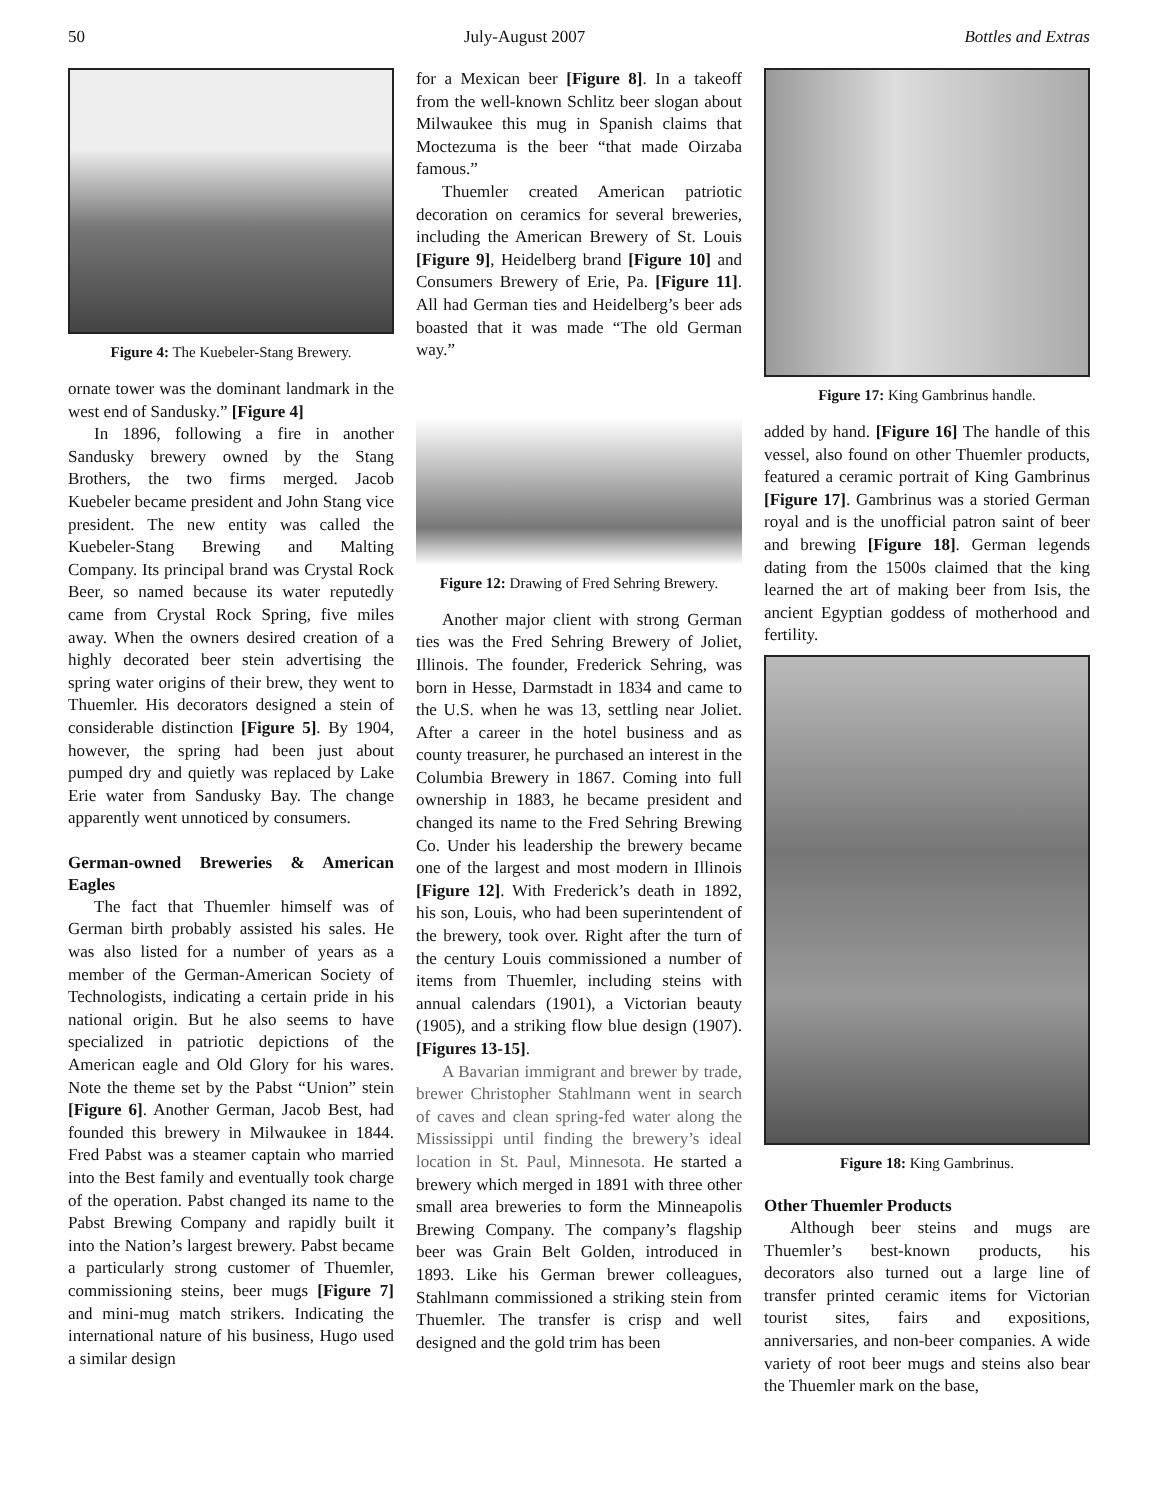50 July-August 2007 Bottles and Extras
Figure 4: The Kuebeler-Stang Brewery.
ornate tower was the dominant landmark in the west end of Sandusky.” [Figure 4]
In 1896, following a fire in another Sandusky brewery owned by the Stang Brothers, the two firms merged. Jacob Kuebeler became president and John Stang vice president. The new entity was called the Kuebeler-Stang Brewing and Malting Company. Its principal brand was Crystal Rock Beer, so named because its water reputedly came from Crystal Rock Spring, five miles away. When the owners desired creation of a highly decorated beer stein advertising the spring water origins of their brew, they went to Thuemler. His decorators designed a stein of considerable distinction [Figure 5]. By 1904, however, the spring had been just about pumped dry and quietly was replaced by Lake Erie water from Sandusky Bay. The change apparently went unnoticed by consumers.
German-owned Breweries & American Eagles
The fact that Thuemler himself was of German birth probably assisted his sales. He was also listed for a number of years as a member of the German-American Society of Technologists, indicating a certain pride in his national origin. But he also seems to have specialized in patriotic depictions of the American eagle and Old Glory for his wares. Note the theme set by the Pabst “Union” stein [Figure 6]. Another German, Jacob Best, had founded this brewery in Milwaukee in 1844. Fred Pabst was a steamer captain who married into the Best family and eventually took charge of the operation. Pabst changed its name to the Pabst Brewing Company and rapidly built it into the Nation’s largest brewery. Pabst became a particularly strong customer of Thuemler, commissioning steins, beer mugs [Figure 7] and mini-mug match strikers. Indicating the international nature of his business, Hugo used a similar design
for a Mexican beer [Figure 8]. In a takeoff from the well-known Schlitz beer slogan about Milwaukee this mug in Spanish claims that Moctezuma is the beer “that made Oirzaba famous.”
Thuemler created American patriotic decoration on ceramics for several breweries, including the American Brewery of St. Louis [Figure 9], Heidelberg brand [Figure 10] and Consumers Brewery of Erie, Pa. [Figure 11]. All had German ties and Heidelberg’s beer ads boasted that it was made “The old German way.”
Figure 12: Drawing of Fred Sehring Brewery.
Another major client with strong German ties was the Fred Sehring Brewery of Joliet, Illinois. The founder, Frederick Sehring, was born in Hesse, Darmstadt in 1834 and came to the U.S. when he was 13, settling near Joliet. After a career in the hotel business and as county treasurer, he purchased an interest in the Columbia Brewery in 1867. Coming into full ownership in 1883, he became president and changed its name to the Fred Sehring Brewing Co. Under his leadership the brewery became one of the largest and most modern in Illinois [Figure 12]. With Frederick’s death in 1892, his son, Louis, who had been superintendent of the brewery, took over. Right after the turn of the century Louis commissioned a number of items from Thuemler, including steins with annual calendars (1901), a Victorian beauty (1905), and a striking flow blue design (1907). [Figures 13-15].
A Bavarian immigrant and brewer by trade, brewer Christopher Stahlmann went in search of caves and clean spring-fed water along the Mississippi until finding the brewery’s ideal location in St. Paul, Minnesota. He started a brewery which merged in 1891 with three other small area breweries to form the Minneapolis Brewing Company. The company’s flagship beer was Grain Belt Golden, introduced in 1893. Like his German brewer colleagues, Stahlmann commissioned a striking stein from Thuemler. The transfer is crisp and well designed and the gold trim has been
Figure 17: King Gambrinus handle.
added by hand. [Figure 16] The handle of this vessel, also found on other Thuemler products, featured a ceramic portrait of King Gambrinus [Figure 17]. Gambrinus was a storied German royal and is the unofficial patron saint of beer and brewing [Figure 18]. German legends dating from the 1500s claimed that the king learned the art of making beer from Isis, the ancient Egyptian goddess of motherhood and fertility.
Figure 18: King Gambrinus.
Other Thuemler Products
Although beer steins and mugs are Thuemler’s best-known products, his decorators also turned out a large line of transfer printed ceramic items for Victorian tourist sites, fairs and expositions, anniversaries, and non-beer companies. A wide variety of root beer mugs and steins also bear the Thuemler mark on the base,